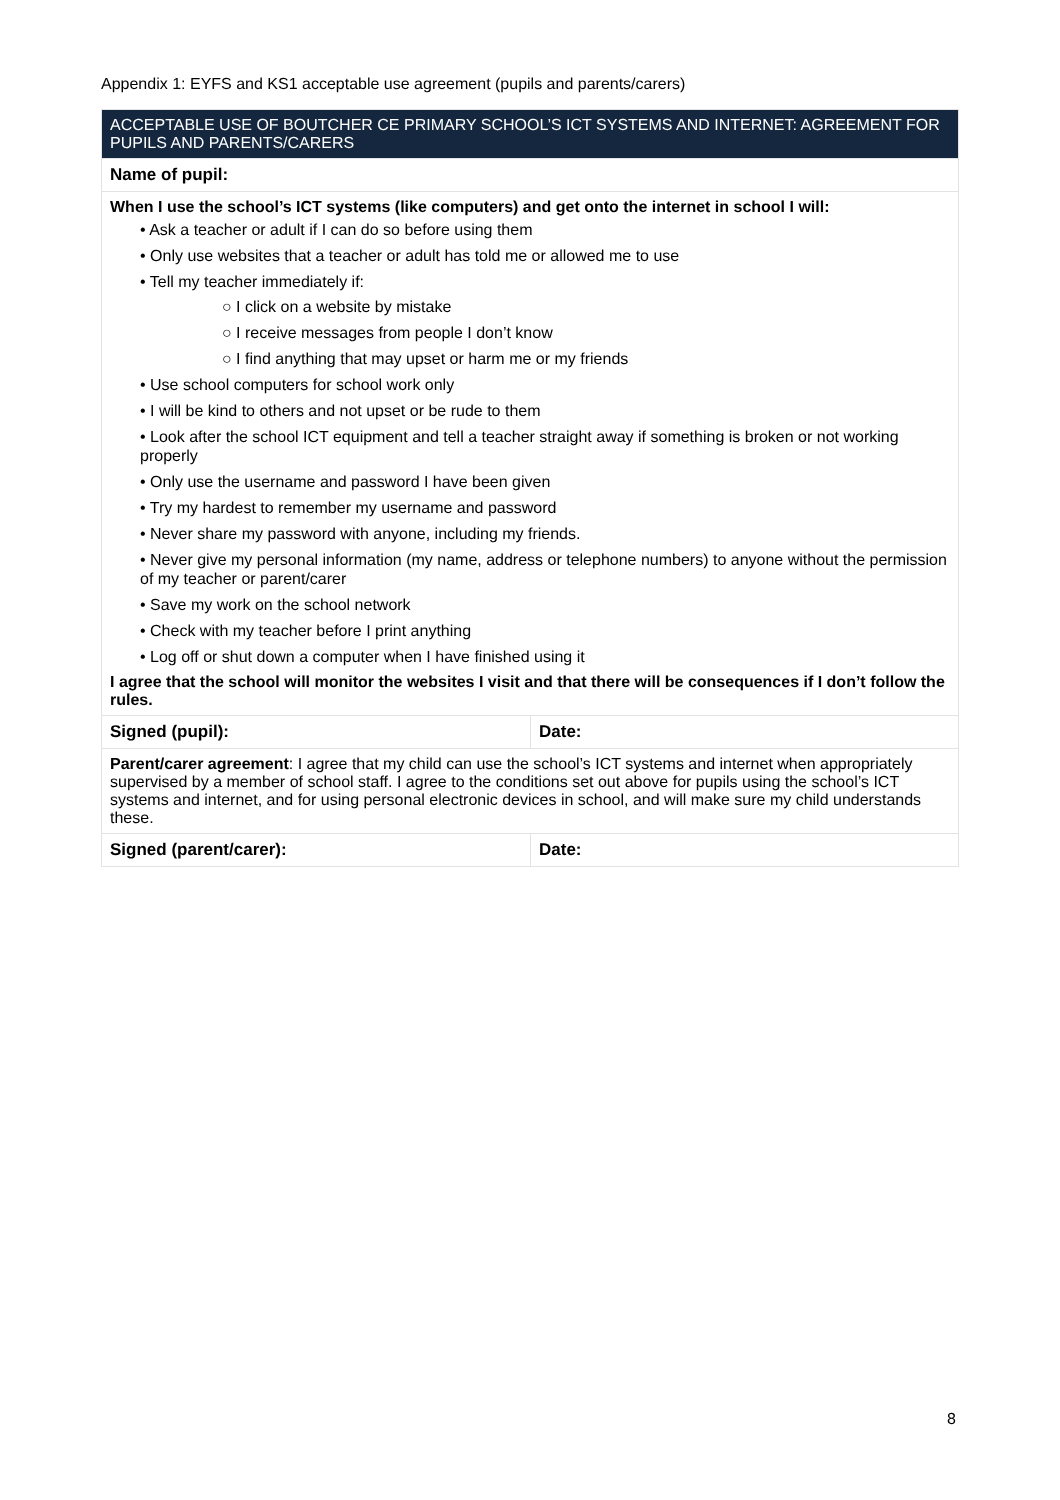Appendix 1: EYFS and KS1 acceptable use agreement (pupils and parents/carers)
| ACCEPTABLE USE OF BOUTCHER CE PRIMARY SCHOOL’S ICT SYSTEMS AND INTERNET: AGREEMENT FOR PUPILS AND PARENTS/CARERS | |
| --- | --- |
| Name of pupil: | |
| When I use the school’s ICT systems (like computers) and get onto the internet in school I will: • Ask a teacher or adult if I can do so before using them • Only use websites that a teacher or adult has told me or allowed me to use • Tell my teacher immediately if: ○ I click on a website by mistake ○ I receive messages from people I don’t know ○ I find anything that may upset or harm me or my friends • Use school computers for school work only • I will be kind to others and not upset or be rude to them • Look after the school ICT equipment and tell a teacher straight away if something is broken or not working properly • Only use the username and password I have been given • Try my hardest to remember my username and password • Never share my password with anyone, including my friends. • Never give my personal information (my name, address or telephone numbers) to anyone without the permission of my teacher or parent/carer • Save my work on the school network • Check with my teacher before I print anything • Log off or shut down a computer when I have finished using it I agree that the school will monitor the websites I visit and that there will be consequences if I don’t follow the rules. | |
| Signed (pupil): | Date: |
| Parent/carer agreement : I agree that my child can use the school’s ICT systems and internet when appropriately supervised by a member of school staff. I agree to the conditions set out above for pupils using the school’s ICT systems and internet, and for using personal electronic devices in school, and will make sure my child understands these. | |
| Signed (parent/carer): | Date: |
8